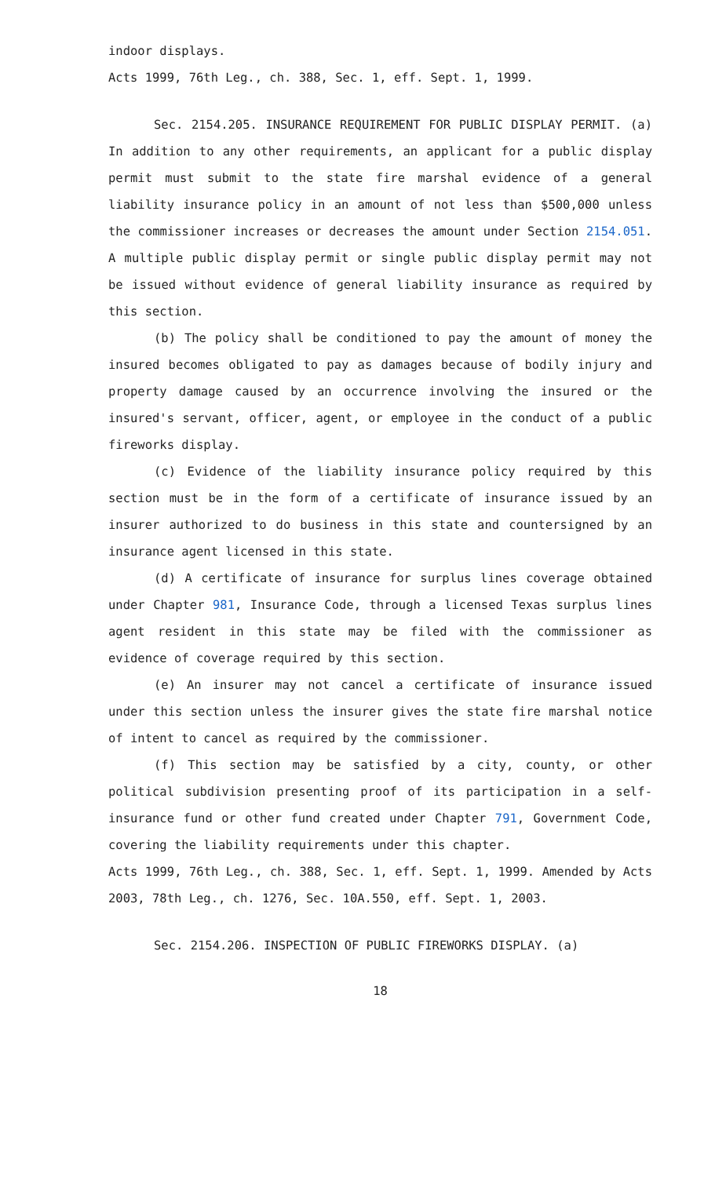indoor displays.
Acts 1999, 76th Leg., ch. 388, Sec. 1, eff. Sept. 1, 1999.
Sec. 2154.205. INSURANCE REQUIREMENT FOR PUBLIC DISPLAY PERMIT. (a) In addition to any other requirements, an applicant for a public display permit must submit to the state fire marshal evidence of a general liability insurance policy in an amount of not less than $500,000 unless the commissioner increases or decreases the amount under Section 2154.051. A multiple public display permit or single public display permit may not be issued without evidence of general liability insurance as required by this section.
(b) The policy shall be conditioned to pay the amount of money the insured becomes obligated to pay as damages because of bodily injury and property damage caused by an occurrence involving the insured or the insured's servant, officer, agent, or employee in the conduct of a public fireworks display.
(c) Evidence of the liability insurance policy required by this section must be in the form of a certificate of insurance issued by an insurer authorized to do business in this state and countersigned by an insurance agent licensed in this state.
(d) A certificate of insurance for surplus lines coverage obtained under Chapter 981, Insurance Code, through a licensed Texas surplus lines agent resident in this state may be filed with the commissioner as evidence of coverage required by this section.
(e) An insurer may not cancel a certificate of insurance issued under this section unless the insurer gives the state fire marshal notice of intent to cancel as required by the commissioner.
(f) This section may be satisfied by a city, county, or other political subdivision presenting proof of its participation in a self-insurance fund or other fund created under Chapter 791, Government Code, covering the liability requirements under this chapter.
Acts 1999, 76th Leg., ch. 388, Sec. 1, eff. Sept. 1, 1999. Amended by Acts 2003, 78th Leg., ch. 1276, Sec. 10A.550, eff. Sept. 1, 2003.
Sec. 2154.206. INSPECTION OF PUBLIC FIREWORKS DISPLAY. (a)
18